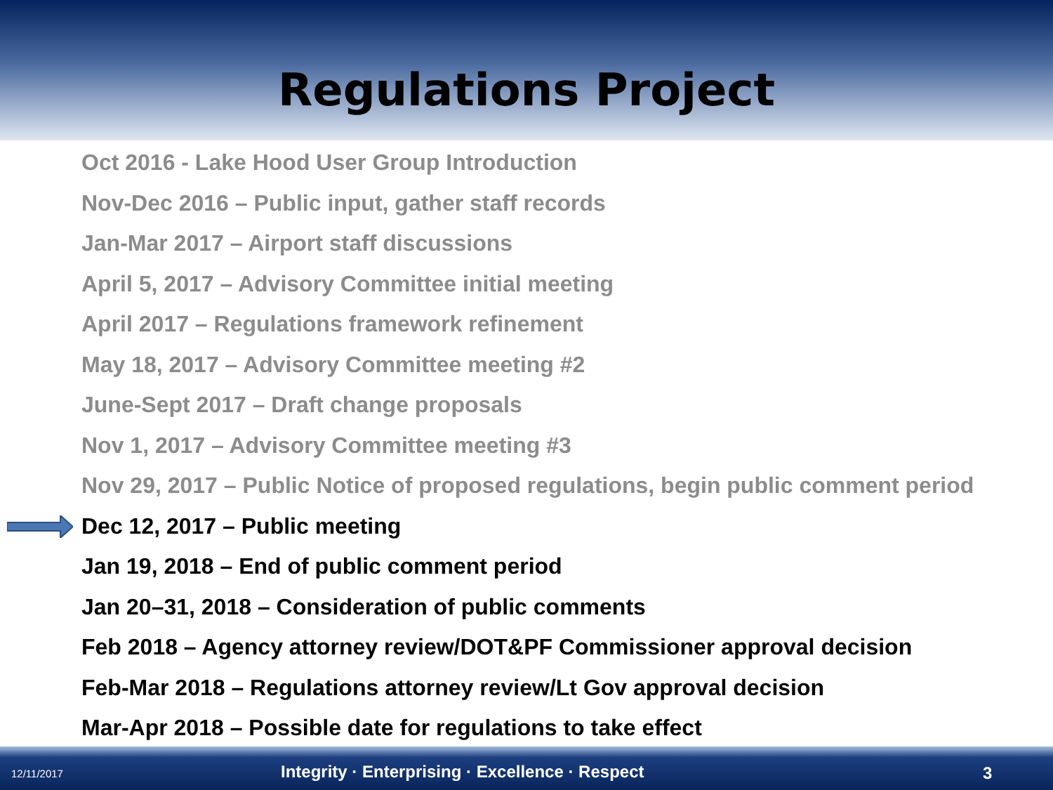Regulations Project
Oct 2016 - Lake Hood User Group Introduction
Nov-Dec 2016 – Public input, gather staff records
Jan-Mar 2017 – Airport staff discussions
April 5, 2017 – Advisory Committee initial meeting
April 2017 – Regulations framework refinement
May 18, 2017 – Advisory Committee meeting #2
June-Sept 2017 – Draft change proposals
Nov 1, 2017 – Advisory Committee meeting #3
Nov 29, 2017 – Public Notice of proposed regulations, begin public comment period
Dec 12, 2017 – Public meeting
Jan 19, 2018 – End of public comment period
Jan 20–31, 2018 – Consideration of public comments
Feb 2018 – Agency attorney review/DOT&PF Commissioner approval decision
Feb-Mar 2018 – Regulations attorney review/Lt Gov approval decision
Mar-Apr 2018 – Possible date for regulations to take effect
12/11/2017 Integrity · Enterprising · Excellence · Respect 3